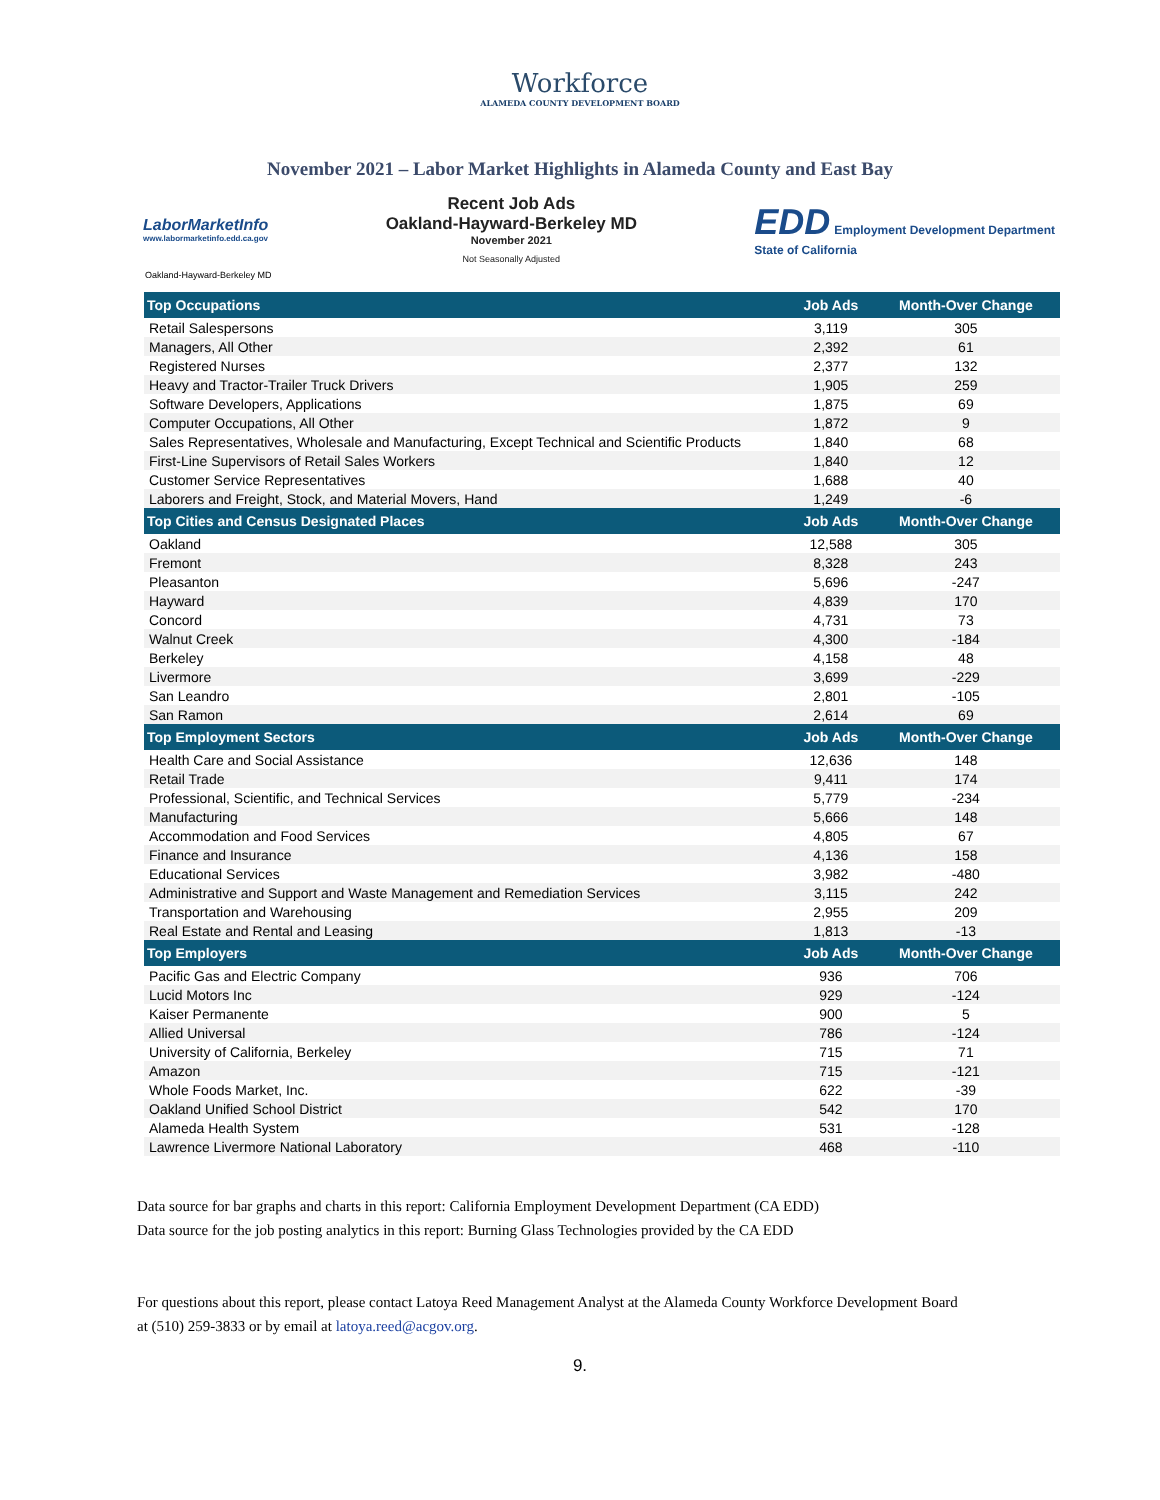Workforce
ALAMEDA COUNTY DEVELOPMENT BOARD
November 2021 – Labor Market Highlights in Alameda County and East Bay
LaborMarketInfo
www.labormarketinfo.edd.ca.gov
Recent Job Ads
Oakland-Hayward-Berkeley MD
November 2021
Not Seasonally Adjusted
EDD Employment Development Department
State of California
Oakland-Hayward-Berkeley MD
| Top Occupations | Job Ads | Month-Over Change |
| --- | --- | --- |
| Retail Salespersons | 3,119 | 305 |
| Managers, All Other | 2,392 | 61 |
| Registered Nurses | 2,377 | 132 |
| Heavy and Tractor-Trailer Truck Drivers | 1,905 | 259 |
| Software Developers, Applications | 1,875 | 69 |
| Computer Occupations, All Other | 1,872 | 9 |
| Sales Representatives, Wholesale and Manufacturing, Except Technical and Scientific Products | 1,840 | 68 |
| First-Line Supervisors of Retail Sales Workers | 1,840 | 12 |
| Customer Service Representatives | 1,688 | 40 |
| Laborers and Freight, Stock, and Material Movers, Hand | 1,249 | -6 |
| Top Cities and Census Designated Places | Job Ads | Month-Over Change |
| --- | --- | --- |
| Oakland | 12,588 | 305 |
| Fremont | 8,328 | 243 |
| Pleasanton | 5,696 | -247 |
| Hayward | 4,839 | 170 |
| Concord | 4,731 | 73 |
| Walnut Creek | 4,300 | -184 |
| Berkeley | 4,158 | 48 |
| Livermore | 3,699 | -229 |
| San Leandro | 2,801 | -105 |
| San Ramon | 2,614 | 69 |
| Top Employment Sectors | Job Ads | Month-Over Change |
| --- | --- | --- |
| Health Care and Social Assistance | 12,636 | 148 |
| Retail Trade | 9,411 | 174 |
| Professional, Scientific, and Technical Services | 5,779 | -234 |
| Manufacturing | 5,666 | 148 |
| Accommodation and Food Services | 4,805 | 67 |
| Finance and Insurance | 4,136 | 158 |
| Educational Services | 3,982 | -480 |
| Administrative and Support and Waste Management and Remediation Services | 3,115 | 242 |
| Transportation and Warehousing | 2,955 | 209 |
| Real Estate and Rental and Leasing | 1,813 | -13 |
| Top Employers | Job Ads | Month-Over Change |
| --- | --- | --- |
| Pacific Gas and Electric Company | 936 | 706 |
| Lucid Motors Inc | 929 | -124 |
| Kaiser Permanente | 900 | 5 |
| Allied Universal | 786 | -124 |
| University of California, Berkeley | 715 | 71 |
| Amazon | 715 | -121 |
| Whole Foods Market, Inc. | 622 | -39 |
| Oakland Unified School District | 542 | 170 |
| Alameda Health System | 531 | -128 |
| Lawrence Livermore National Laboratory | 468 | -110 |
Data source for bar graphs and charts in this report: California Employment Development Department (CA EDD)
Data source for the job posting analytics in this report: Burning Glass Technologies provided by the CA EDD
For questions about this report, please contact Latoya Reed Management Analyst at the Alameda County Workforce Development Board
at (510) 259-3833 or by email at latoya.reed@acgov.org.
9.